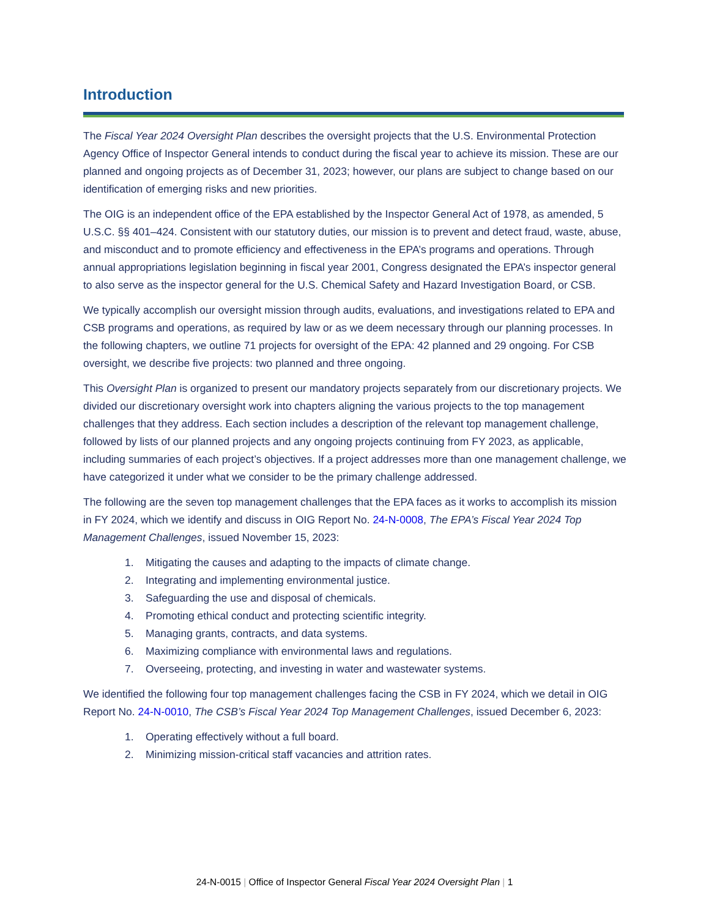Introduction
The Fiscal Year 2024 Oversight Plan describes the oversight projects that the U.S. Environmental Protection Agency Office of Inspector General intends to conduct during the fiscal year to achieve its mission. These are our planned and ongoing projects as of December 31, 2023; however, our plans are subject to change based on our identification of emerging risks and new priorities.
The OIG is an independent office of the EPA established by the Inspector General Act of 1978, as amended, 5 U.S.C. §§ 401–424. Consistent with our statutory duties, our mission is to prevent and detect fraud, waste, abuse, and misconduct and to promote efficiency and effectiveness in the EPA’s programs and operations. Through annual appropriations legislation beginning in fiscal year 2001, Congress designated the EPA’s inspector general to also serve as the inspector general for the U.S. Chemical Safety and Hazard Investigation Board, or CSB.
We typically accomplish our oversight mission through audits, evaluations, and investigations related to EPA and CSB programs and operations, as required by law or as we deem necessary through our planning processes. In the following chapters, we outline 71 projects for oversight of the EPA: 42 planned and 29 ongoing. For CSB oversight, we describe five projects: two planned and three ongoing.
This Oversight Plan is organized to present our mandatory projects separately from our discretionary projects. We divided our discretionary oversight work into chapters aligning the various projects to the top management challenges that they address. Each section includes a description of the relevant top management challenge, followed by lists of our planned projects and any ongoing projects continuing from FY 2023, as applicable, including summaries of each project’s objectives. If a project addresses more than one management challenge, we have categorized it under what we consider to be the primary challenge addressed.
The following are the seven top management challenges that the EPA faces as it works to accomplish its mission in FY 2024, which we identify and discuss in OIG Report No. 24-N-0008, The EPA’s Fiscal Year 2024 Top Management Challenges, issued November 15, 2023:
1. Mitigating the causes and adapting to the impacts of climate change.
2. Integrating and implementing environmental justice.
3. Safeguarding the use and disposal of chemicals.
4. Promoting ethical conduct and protecting scientific integrity.
5. Managing grants, contracts, and data systems.
6. Maximizing compliance with environmental laws and regulations.
7. Overseeing, protecting, and investing in water and wastewater systems.
We identified the following four top management challenges facing the CSB in FY 2024, which we detail in OIG Report No. 24-N-0010, The CSB’s Fiscal Year 2024 Top Management Challenges, issued December 6, 2023:
1. Operating effectively without a full board.
2. Minimizing mission-critical staff vacancies and attrition rates.
24-N-0015 | Office of Inspector General Fiscal Year 2024 Oversight Plan | 1